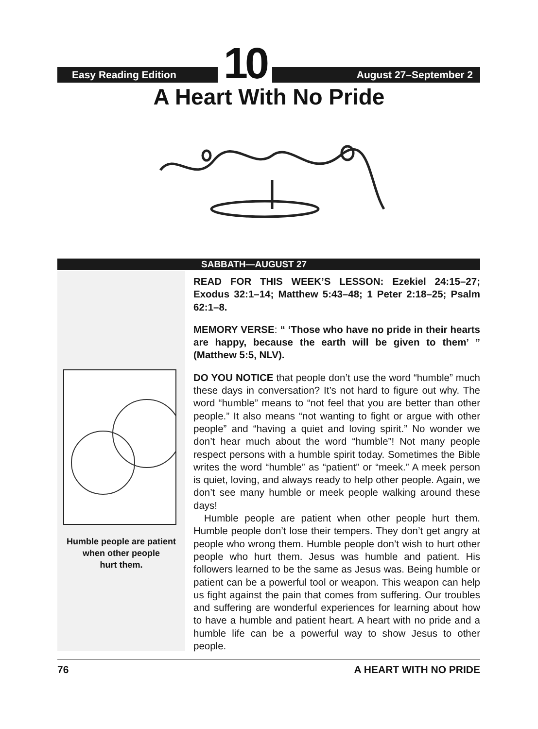Easy Reading Edition
10
August 27–September 2
A Heart With No Pride
SABBATH—AUGUST 27
Humble people are patient
when other people
hurt them.
READ FOR THIS WEEK’S LESSON: Ezekiel 24:15–27; Exodus 32:1–14; Matthew 5:43–48; 1 Peter 2:18–25; Psalm 62:1–8.
MEMORY VERSE: “ ‘Those who have no pride in their hearts are happy, because the earth will be given to them’ ” (Matthew 5:5, NLV).
DO YOU NOTICE that people don’t use the word “humble” much these days in conversation? It’s not hard to figure out why. The word “humble” means to “not feel that you are better than other people.” It also means “not wanting to fight or argue with other people” and “having a quiet and loving spirit.” No wonder we don’t hear much about the word “humble”! Not many people respect persons with a humble spirit today. Sometimes the Bible writes the word “humble” as “patient” or “meek.” A meek person is quiet, loving, and always ready to help other people. Again, we don’t see many humble or meek people walking around these days!
Humble people are patient when other people hurt them. Humble people don’t lose their tempers. They don’t get angry at people who wrong them. Humble people don’t wish to hurt other people who hurt them. Jesus was humble and patient. His followers learned to be the same as Jesus was. Being humble or patient can be a powerful tool or weapon. This weapon can help us fight against the pain that comes from suffering. Our troubles and suffering are wonderful experiences for learning about how to have a humble and patient heart. A heart with no pride and a humble life can be a powerful way to show Jesus to other people.
76 A HEART WITH NO PRIDE